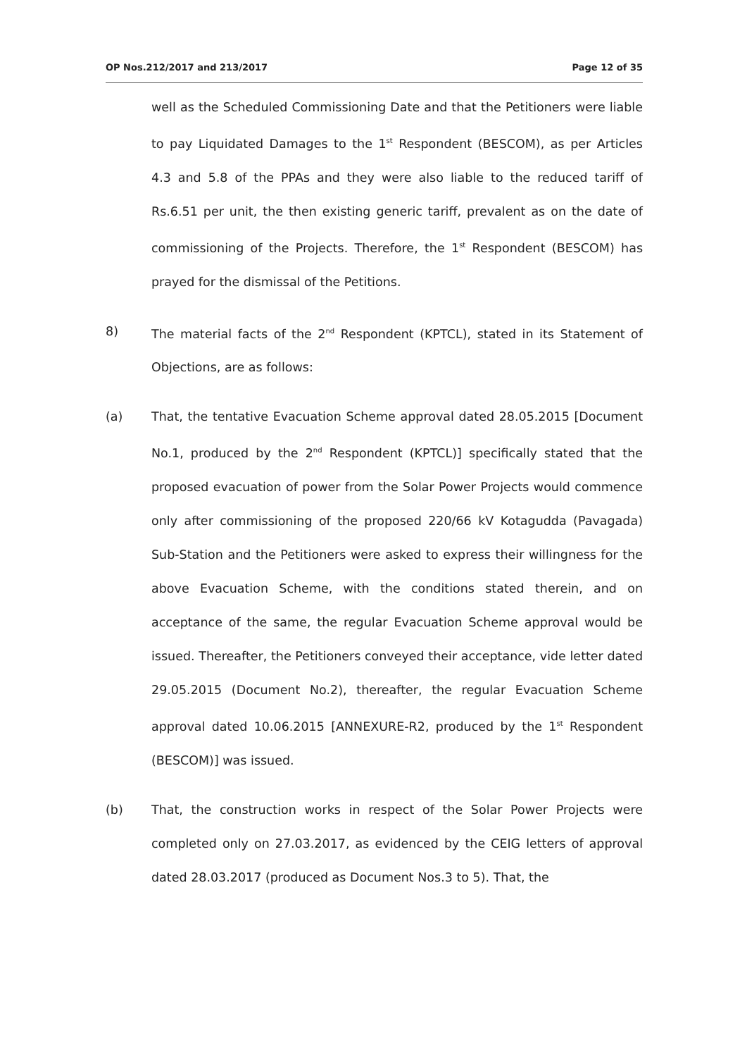OP Nos.212/2017 and 213/2017 Page 12 of 35
well as the Scheduled Commissioning Date and that the Petitioners were liable to pay Liquidated Damages to the 1<sup>st</sup> Respondent (BESCOM), as per Articles 4.3 and 5.8 of the PPAs and they were also liable to the reduced tariff of Rs.6.51 per unit, the then existing generic tariff, prevalent as on the date of commissioning of the Projects. Therefore, the 1<sup>st</sup> Respondent (BESCOM) has prayed for the dismissal of the Petitions.
8) The material facts of the 2<sup>nd</sup> Respondent (KPTCL), stated in its Statement of Objections, are as follows:
(a) That, the tentative Evacuation Scheme approval dated 28.05.2015 [Document No.1, produced by the 2<sup>nd</sup> Respondent (KPTCL)] specifically stated that the proposed evacuation of power from the Solar Power Projects would commence only after commissioning of the proposed 220/66 kV Kotagudda (Pavagada) Sub-Station and the Petitioners were asked to express their willingness for the above Evacuation Scheme, with the conditions stated therein, and on acceptance of the same, the regular Evacuation Scheme approval would be issued. Thereafter, the Petitioners conveyed their acceptance, vide letter dated 29.05.2015 (Document No.2), thereafter, the regular Evacuation Scheme approval dated 10.06.2015 [ANNEXURE-R2, produced by the 1<sup>st</sup> Respondent (BESCOM)] was issued.
(b) That, the construction works in respect of the Solar Power Projects were completed only on 27.03.2017, as evidenced by the CEIG letters of approval dated 28.03.2017 (produced as Document Nos.3 to 5). That, the